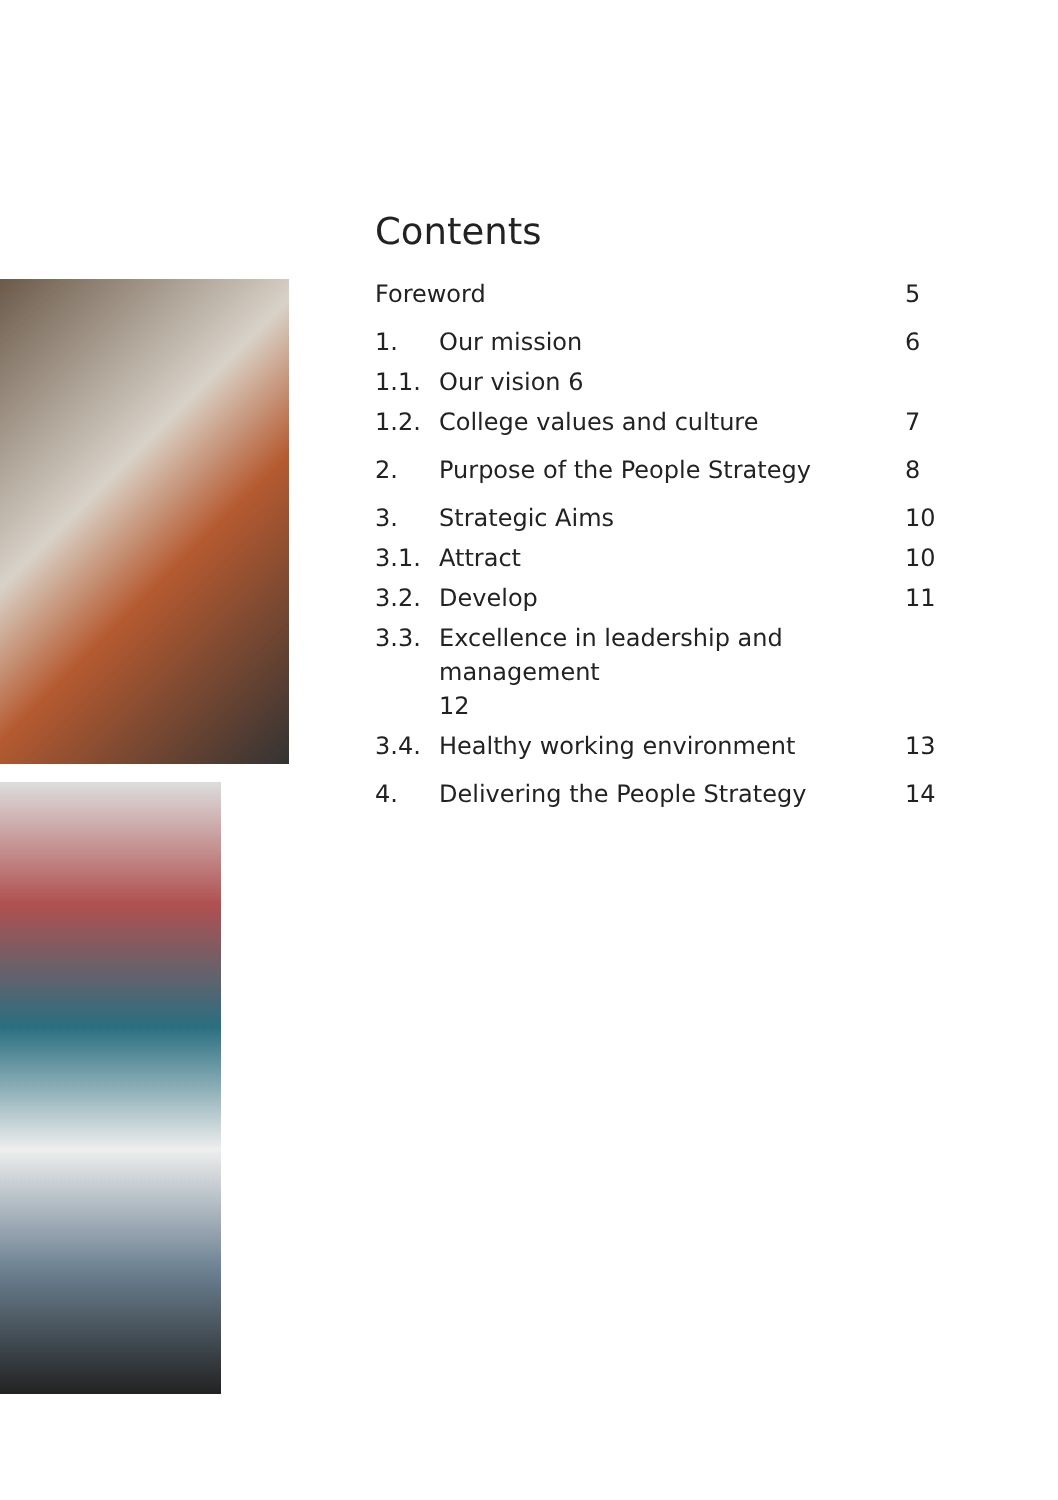Contents
Foreword 5
1. Our mission 6
1.1. Our vision 6
1.2. College values and culture 7
2. Purpose of the People Strategy 8
3. Strategic Aims 10
3.1. Attract 10
3.2. Develop 11
3.3. Excellence in leadership and management
12
3.4. Healthy working environment 13
4. Delivering the People Strategy 14